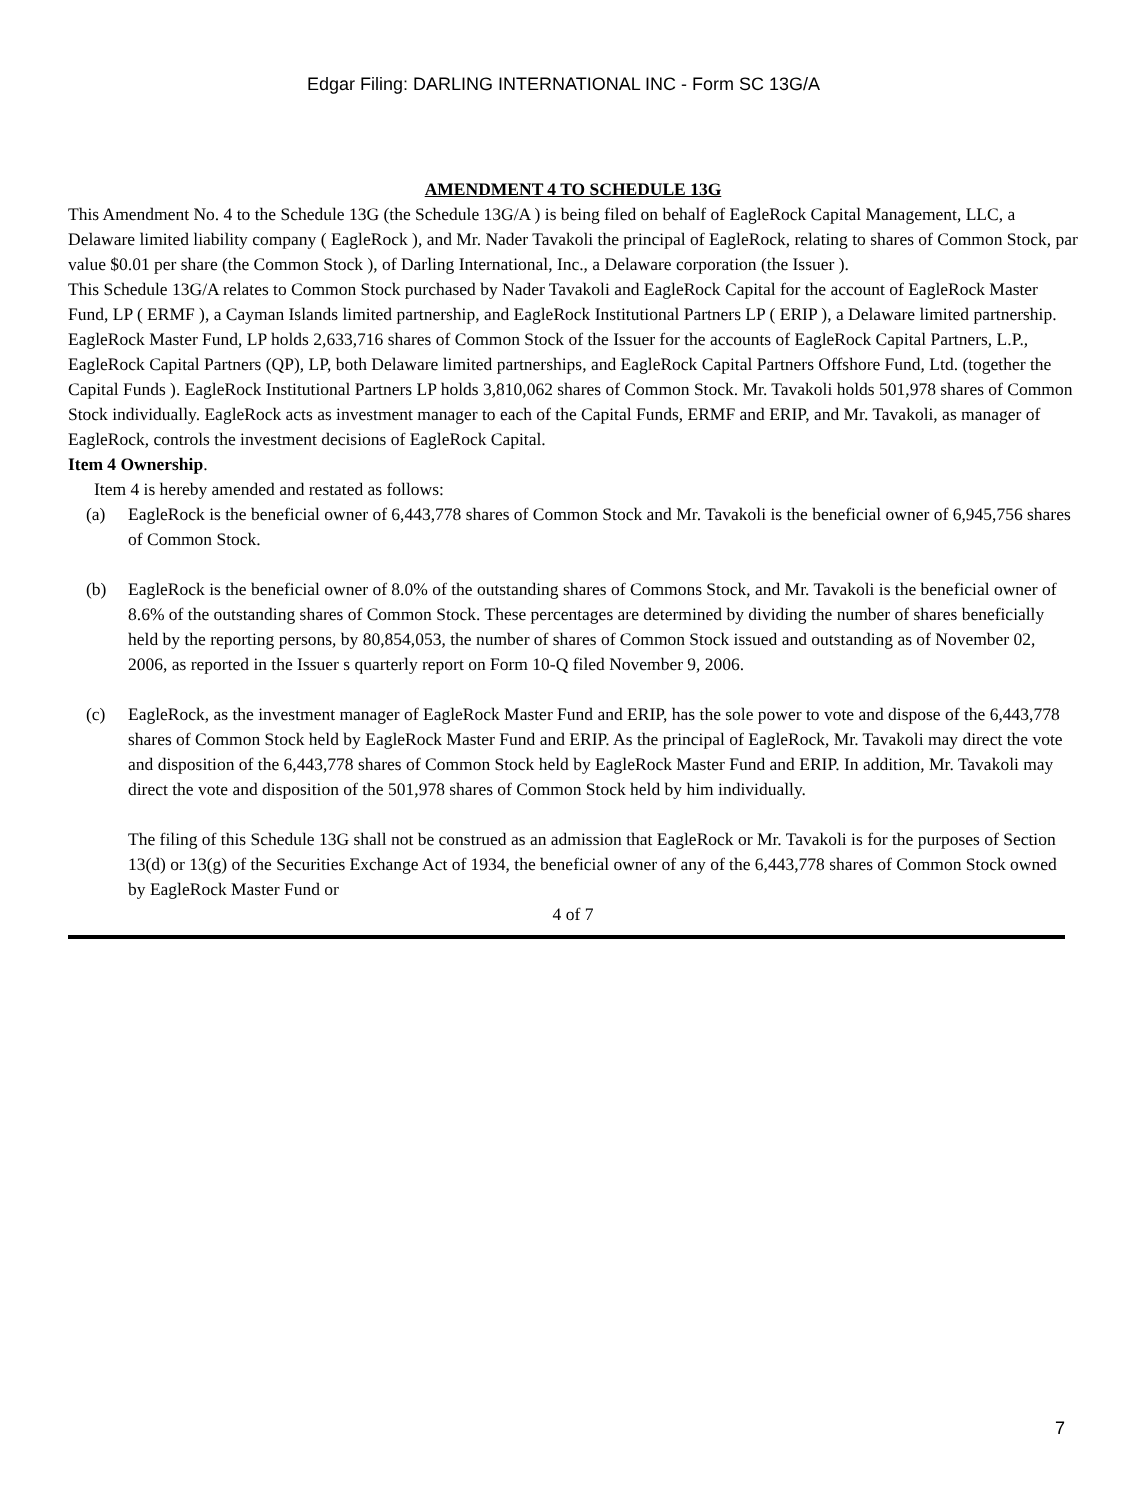Edgar Filing: DARLING INTERNATIONAL INC - Form SC 13G/A
AMENDMENT 4 TO SCHEDULE 13G
This Amendment No. 4 to the Schedule 13G (the Schedule 13G/A ) is being filed on behalf of EagleRock Capital Management, LLC, a Delaware limited liability company ( EagleRock ), and Mr. Nader Tavakoli the principal of EagleRock, relating to shares of Common Stock, par value $0.01 per share (the Common Stock ), of Darling International, Inc., a Delaware corporation (the Issuer ).
This Schedule 13G/A relates to Common Stock purchased by Nader Tavakoli and EagleRock Capital for the account of EagleRock Master Fund, LP ( ERMF ), a Cayman Islands limited partnership, and EagleRock Institutional Partners LP ( ERIP ), a Delaware limited partnership. EagleRock Master Fund, LP holds 2,633,716 shares of Common Stock of the Issuer for the accounts of EagleRock Capital Partners, L.P., EagleRock Capital Partners (QP), LP, both Delaware limited partnerships, and EagleRock Capital Partners Offshore Fund, Ltd. (together the Capital Funds ). EagleRock Institutional Partners LP holds 3,810,062 shares of Common Stock. Mr. Tavakoli holds 501,978 shares of Common Stock individually. EagleRock acts as investment manager to each of the Capital Funds, ERMF and ERIP, and Mr. Tavakoli, as manager of EagleRock, controls the investment decisions of EagleRock Capital.
Item 4 Ownership.
Item 4 is hereby amended and restated as follows:
(a) EagleRock is the beneficial owner of 6,443,778 shares of Common Stock and Mr. Tavakoli is the beneficial owner of 6,945,756 shares of Common Stock.
(b) EagleRock is the beneficial owner of 8.0% of the outstanding shares of Commons Stock, and Mr. Tavakoli is the beneficial owner of 8.6% of the outstanding shares of Common Stock. These percentages are determined by dividing the number of shares beneficially held by the reporting persons, by 80,854,053, the number of shares of Common Stock issued and outstanding as of November 02, 2006, as reported in the Issuer s quarterly report on Form 10-Q filed November 9, 2006.
(c) EagleRock, as the investment manager of EagleRock Master Fund and ERIP, has the sole power to vote and dispose of the 6,443,778 shares of Common Stock held by EagleRock Master Fund and ERIP. As the principal of EagleRock, Mr. Tavakoli may direct the vote and disposition of the 6,443,778 shares of Common Stock held by EagleRock Master Fund and ERIP. In addition, Mr. Tavakoli may direct the vote and disposition of the 501,978 shares of Common Stock held by him individually.
The filing of this Schedule 13G shall not be construed as an admission that EagleRock or Mr. Tavakoli is for the purposes of Section 13(d) or 13(g) of the Securities Exchange Act of 1934, the beneficial owner of any of the 6,443,778 shares of Common Stock owned by EagleRock Master Fund or
4 of 7
7